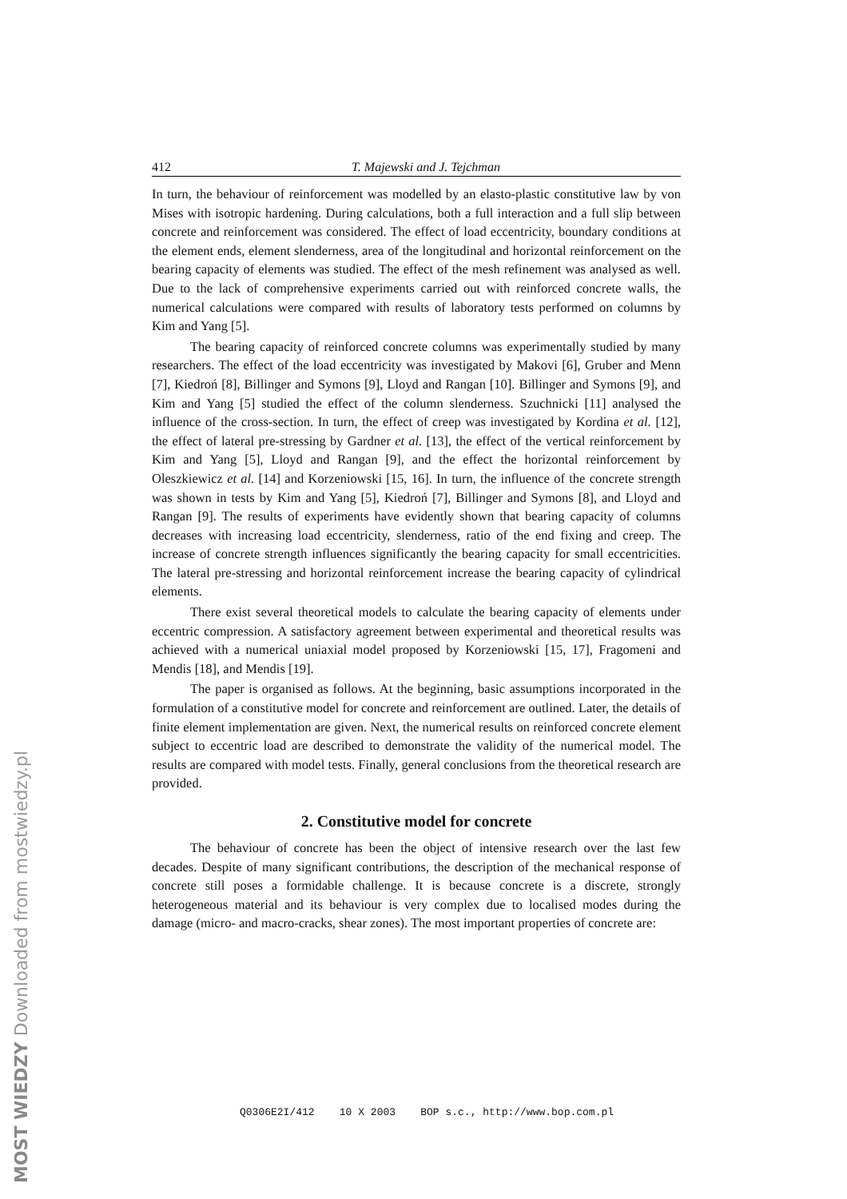412 T. Majewski and J. Tejchman
In turn, the behaviour of reinforcement was modelled by an elasto-plastic constitutive law by von Mises with isotropic hardening. During calculations, both a full interaction and a full slip between concrete and reinforcement was considered. The effect of load eccentricity, boundary conditions at the element ends, element slenderness, area of the longitudinal and horizontal reinforcement on the bearing capacity of elements was studied. The effect of the mesh refinement was analysed as well. Due to the lack of comprehensive experiments carried out with reinforced concrete walls, the numerical calculations were compared with results of laboratory tests performed on columns by Kim and Yang [5].
The bearing capacity of reinforced concrete columns was experimentally studied by many researchers. The effect of the load eccentricity was investigated by Makovi [6], Gruber and Menn [7], Kiedroń [8], Billinger and Symons [9], Lloyd and Rangan [10]. Billinger and Symons [9], and Kim and Yang [5] studied the effect of the column slenderness. Szuchnicki [11] analysed the influence of the cross-section. In turn, the effect of creep was investigated by Kordina et al. [12], the effect of lateral pre-stressing by Gardner et al. [13], the effect of the vertical reinforcement by Kim and Yang [5], Lloyd and Rangan [9], and the effect the horizontal reinforcement by Oleszkiewicz et al. [14] and Korzeniowski [15, 16]. In turn, the influence of the concrete strength was shown in tests by Kim and Yang [5], Kiedroń [7], Billinger and Symons [8], and Lloyd and Rangan [9]. The results of experiments have evidently shown that bearing capacity of columns decreases with increasing load eccentricity, slenderness, ratio of the end fixing and creep. The increase of concrete strength influences significantly the bearing capacity for small eccentricities. The lateral pre-stressing and horizontal reinforcement increase the bearing capacity of cylindrical elements.
There exist several theoretical models to calculate the bearing capacity of elements under eccentric compression. A satisfactory agreement between experimental and theoretical results was achieved with a numerical uniaxial model proposed by Korzeniowski [15, 17], Fragomeni and Mendis [18], and Mendis [19].
The paper is organised as follows. At the beginning, basic assumptions incorporated in the formulation of a constitutive model for concrete and reinforcement are outlined. Later, the details of finite element implementation are given. Next, the numerical results on reinforced concrete element subject to eccentric load are described to demonstrate the validity of the numerical model. The results are compared with model tests. Finally, general conclusions from the theoretical research are provided.
2. Constitutive model for concrete
The behaviour of concrete has been the object of intensive research over the last few decades. Despite of many significant contributions, the description of the mechanical response of concrete still poses a formidable challenge. It is because concrete is a discrete, strongly heterogeneous material and its behaviour is very complex due to localised modes during the damage (micro- and macro-cracks, shear zones). The most important properties of concrete are:
Q0306E2I/412 10 X 2003 BOP s.c., http://www.bop.com.pl
MOST WIEDZY Downloaded from mostwiedzy.pl